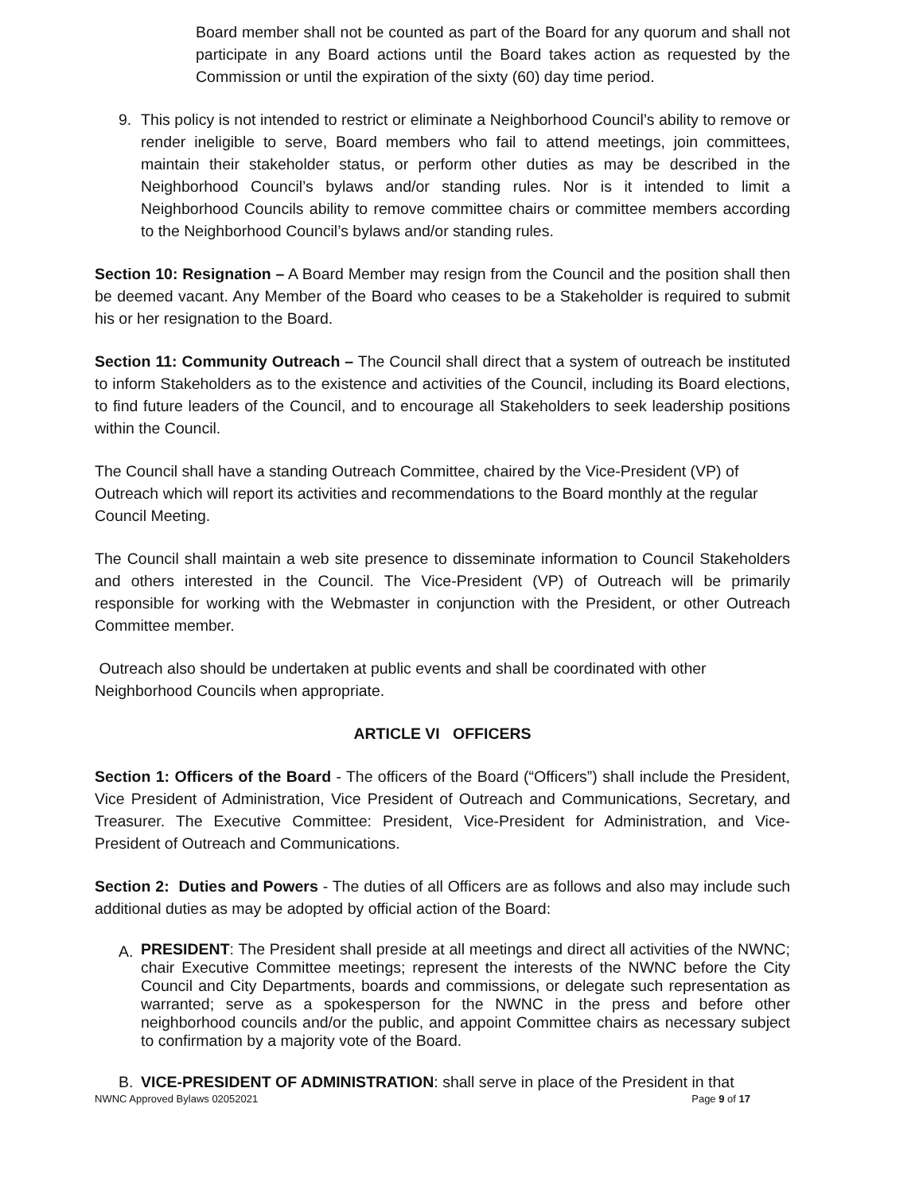Board member shall not be counted as part of the Board for any quorum and shall not participate in any Board actions until the Board takes action as requested by the Commission or until the expiration of the sixty (60) day time period.
9. This policy is not intended to restrict or eliminate a Neighborhood Council’s ability to remove or render ineligible to serve, Board members who fail to attend meetings, join committees, maintain their stakeholder status, or perform other duties as may be described in the Neighborhood Council’s bylaws and/or standing rules. Nor is it intended to limit a Neighborhood Councils ability to remove committee chairs or committee members according to the Neighborhood Council’s bylaws and/or standing rules.
Section 10: Resignation – A Board Member may resign from the Council and the position shall then be deemed vacant. Any Member of the Board who ceases to be a Stakeholder is required to submit his or her resignation to the Board.
Section 11: Community Outreach – The Council shall direct that a system of outreach be instituted to inform Stakeholders as to the existence and activities of the Council, including its Board elections, to find future leaders of the Council, and to encourage all Stakeholders to seek leadership positions within the Council.
The Council shall have a standing Outreach Committee, chaired by the Vice-President (VP) of Outreach which will report its activities and recommendations to the Board monthly at the regular Council Meeting.
The Council shall maintain a web site presence to disseminate information to Council Stakeholders and others interested in the Council. The Vice-President (VP) of Outreach will be primarily responsible for working with the Webmaster in conjunction with the President, or other Outreach Committee member.
Outreach also should be undertaken at public events and shall be coordinated with other Neighborhood Councils when appropriate.
ARTICLE VI OFFICERS
Section 1: Officers of the Board - The officers of the Board (“Officers”) shall include the President, Vice President of Administration, Vice President of Outreach and Communications, Secretary, and Treasurer. The Executive Committee: President, Vice-President for Administration, and Vice-President of Outreach and Communications.
Section 2: Duties and Powers - The duties of all Officers are as follows and also may include such additional duties as may be adopted by official action of the Board:
A.
PRESIDENT: The President shall preside at all meetings and direct all activities of the NWNC; chair Executive Committee meetings; represent the interests of the NWNC before the City Council and City Departments, boards and commissions, or delegate such representation as warranted; serve as a spokesperson for the NWNC in the press and before other neighborhood councils and/or the public, and appoint Committee chairs as necessary subject to confirmation by a majority vote of the Board.
B. VICE-PRESIDENT OF ADMINISTRATION: shall serve in place of the President in that
NWNC Approved Bylaws 02052021 Page 9 of 17